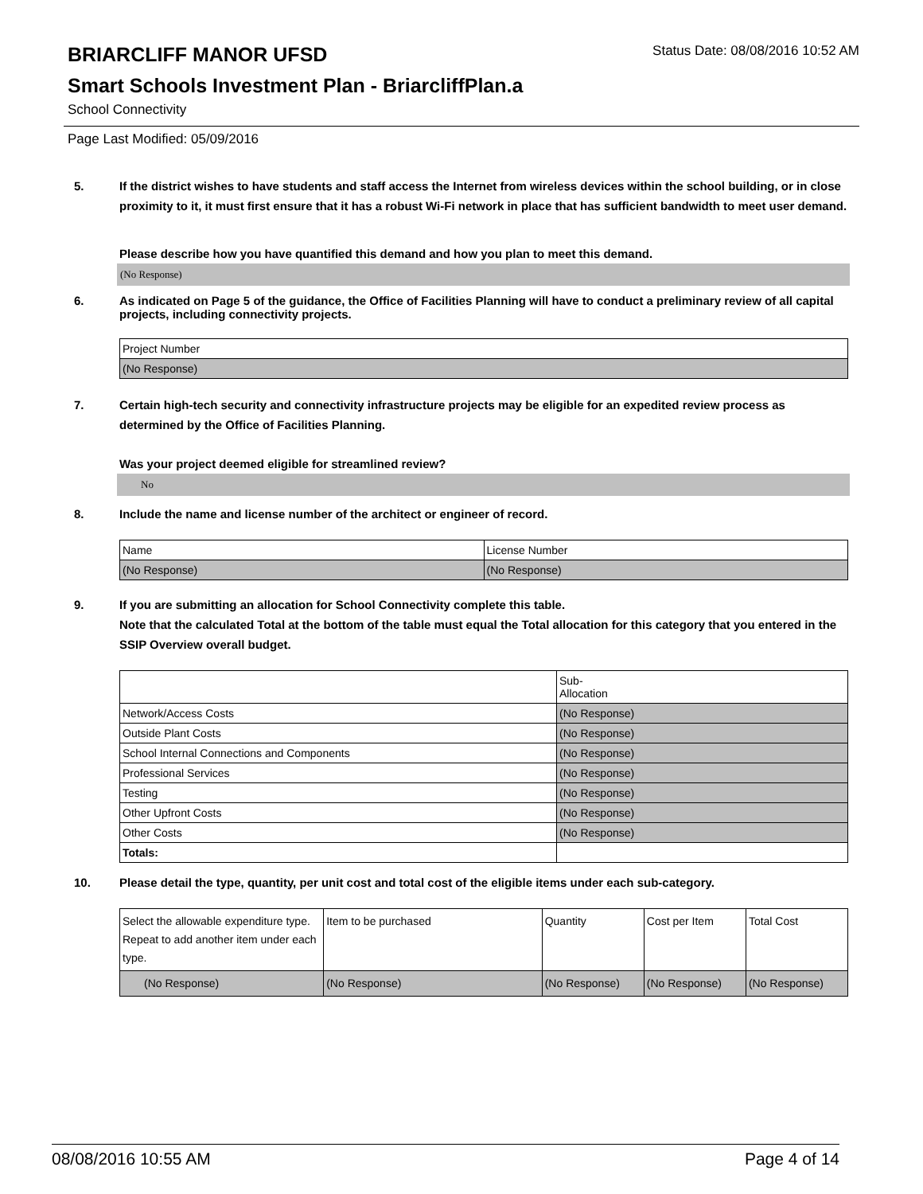BRIARCLIFF MANOR UFSD
Status Date: 08/08/2016 10:52 AM
Smart Schools Investment Plan - BriarcliffPlan.a
School Connectivity
Page Last Modified: 05/09/2016
5. If the district wishes to have students and staff access the Internet from wireless devices within the school building, or in close proximity to it, it must first ensure that it has a robust Wi-Fi network in place that has sufficient bandwidth to meet user demand.
Please describe how you have quantified this demand and how you plan to meet this demand.
(No Response)
6. As indicated on Page 5 of the guidance, the Office of Facilities Planning will have to conduct a preliminary review of all capital projects, including connectivity projects.
| Project Number |
| (No Response) |
7. Certain high-tech security and connectivity infrastructure projects may be eligible for an expedited review process as determined by the Office of Facilities Planning.
Was your project deemed eligible for streamlined review?
No
8. Include the name and license number of the architect or engineer of record.
| Name | License Number |
| (No Response) | (No Response) |
9. If you are submitting an allocation for School Connectivity complete this table.
Note that the calculated Total at the bottom of the table must equal the Total allocation for this category that you entered in the SSIP Overview overall budget.
| | Sub- Allocation |
| Network/Access Costs | (No Response) |
| Outside Plant Costs | (No Response) |
| School Internal Connections and Components | (No Response) |
| Professional Services | (No Response) |
| Testing | (No Response) |
| Other Upfront Costs | (No Response) |
| Other Costs | (No Response) |
| Totals: | |
10. Please detail the type, quantity, per unit cost and total cost of the eligible items under each sub-category.
| Select the allowable expenditure type. Repeat to add another item under each type. | Item to be purchased | Quantity | Cost per Item | Total Cost |
| (No Response) | (No Response) | (No Response) | (No Response) | (No Response) |
08/08/2016 10:55 AM Page 4 of 14